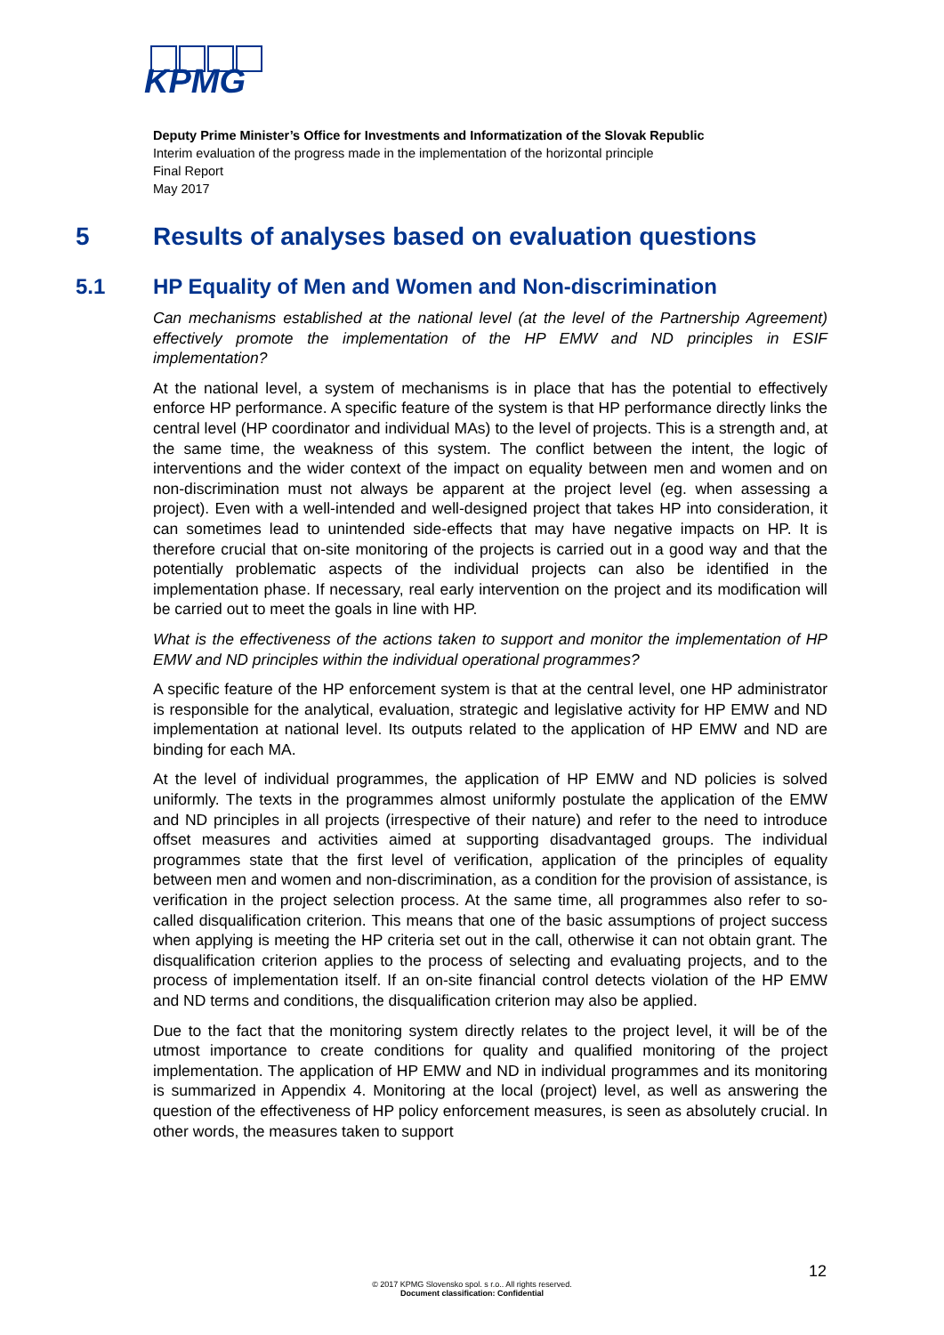KPMG
Deputy Prime Minister’s Office for Investments and Informatization of the Slovak Republic
Interim evaluation of the progress made in the implementation of the horizontal principle
Final Report
May 2017
5 Results of analyses based on evaluation questions
5.1 HP Equality of Men and Women and Non-discrimination
Can mechanisms established at the national level (at the level of the Partnership Agreement) effectively promote the implementation of the HP EMW and ND principles in ESIF implementation?
At the national level, a system of mechanisms is in place that has the potential to effectively enforce HP performance. A specific feature of the system is that HP performance directly links the central level (HP coordinator and individual MAs) to the level of projects. This is a strength and, at the same time, the weakness of this system. The conflict between the intent, the logic of interventions and the wider context of the impact on equality between men and women and on non-discrimination must not always be apparent at the project level (eg. when assessing a project). Even with a well-intended and well-designed project that takes HP into consideration, it can sometimes lead to unintended side-effects that may have negative impacts on HP. It is therefore crucial that on-site monitoring of the projects is carried out in a good way and that the potentially problematic aspects of the individual projects can also be identified in the implementation phase. If necessary, real early intervention on the project and its modification will be carried out to meet the goals in line with HP.
What is the effectiveness of the actions taken to support and monitor the implementation of HP EMW and ND principles within the individual operational programmes?
A specific feature of the HP enforcement system is that at the central level, one HP administrator is responsible for the analytical, evaluation, strategic and legislative activity for HP EMW and ND implementation at national level. Its outputs related to the application of HP EMW and ND are binding for each MA.
At the level of individual programmes, the application of HP EMW and ND policies is solved uniformly. The texts in the programmes almost uniformly postulate the application of the EMW and ND principles in all projects (irrespective of their nature) and refer to the need to introduce offset measures and activities aimed at supporting disadvantaged groups. The individual programmes state that the first level of verification, application of the principles of equality between men and women and non-discrimination, as a condition for the provision of assistance, is verification in the project selection process. At the same time, all programmes also refer to so-called disqualification criterion. This means that one of the basic assumptions of project success when applying is meeting the HP criteria set out in the call, otherwise it can not obtain grant. The disqualification criterion applies to the process of selecting and evaluating projects, and to the process of implementation itself. If an on-site financial control detects violation of the HP EMW and ND terms and conditions, the disqualification criterion may also be applied.
Due to the fact that the monitoring system directly relates to the project level, it will be of the utmost importance to create conditions for quality and qualified monitoring of the project implementation. The application of HP EMW and ND in individual programmes and its monitoring is summarized in Appendix 4. Monitoring at the local (project) level, as well as answering the question of the effectiveness of HP policy enforcement measures, is seen as absolutely crucial. In other words, the measures taken to support
12
© 2017 KPMG Slovensko spol. s r.o.. All rights reserved.
Document classification: Confidential